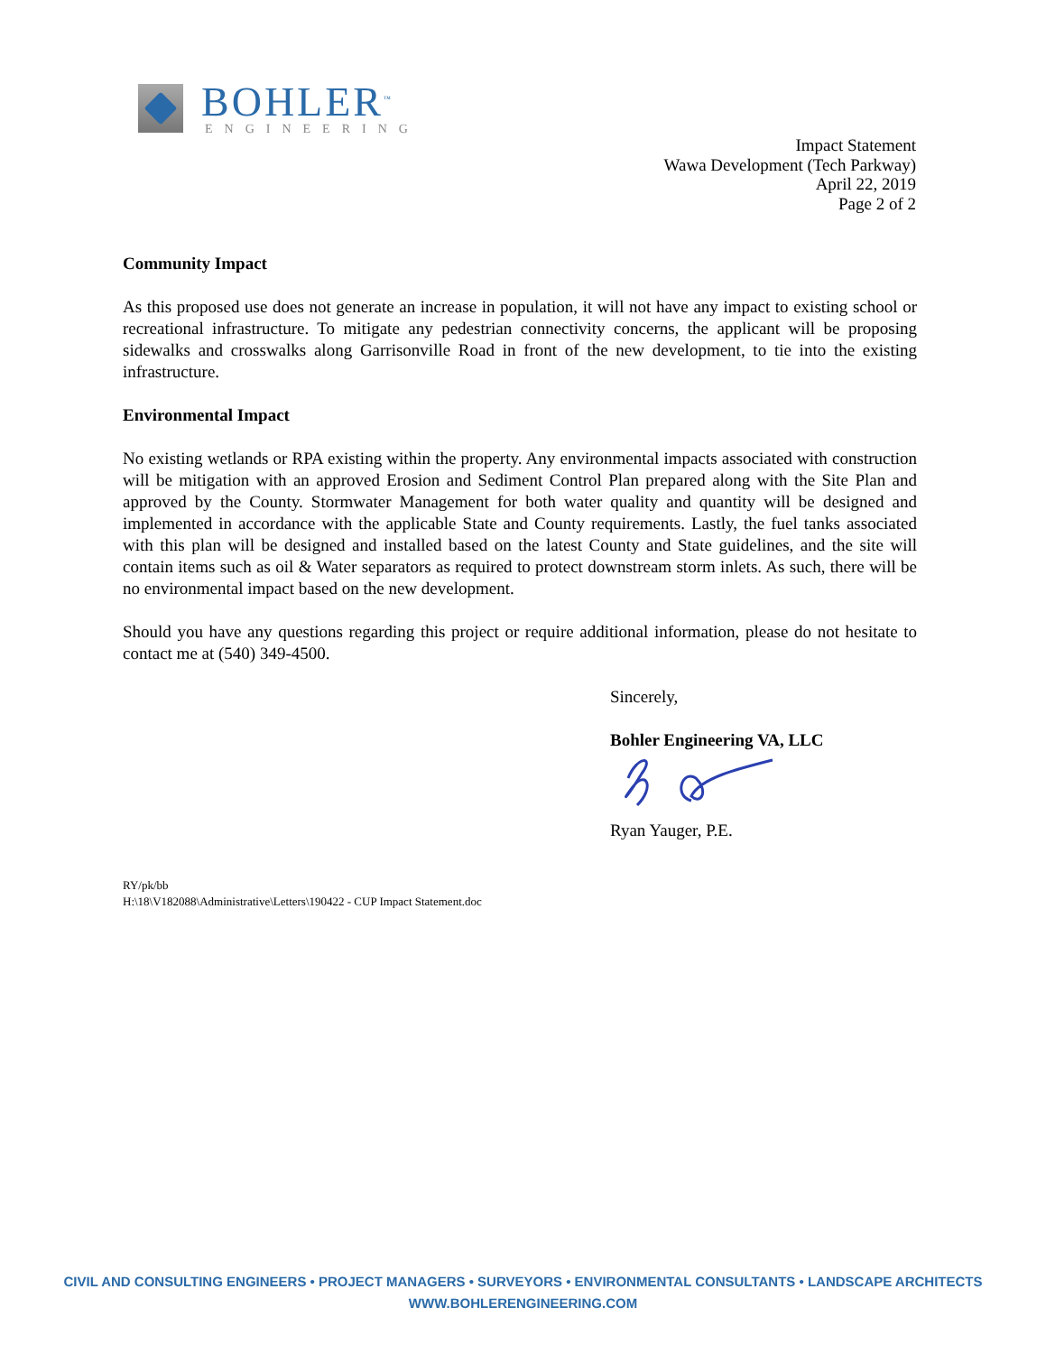BOHLER<sup>™</sup>
ENGINEERING
Impact Statement
Wawa Development (Tech Parkway)
April 22, 2019
Page 2 of 2
Community Impact
As this proposed use does not generate an increase in population, it will not have any impact to existing school or recreational infrastructure. To mitigate any pedestrian connectivity concerns, the applicant will be proposing sidewalks and crosswalks along Garrisonville Road in front of the new development, to tie into the existing infrastructure.
Environmental Impact
No existing wetlands or RPA existing within the property. Any environmental impacts associated with construction will be mitigation with an approved Erosion and Sediment Control Plan prepared along with the Site Plan and approved by the County. Stormwater Management for both water quality and quantity will be designed and implemented in accordance with the applicable State and County requirements. Lastly, the fuel tanks associated with this plan will be designed and installed based on the latest County and State guidelines, and the site will contain items such as oil & Water separators as required to protect downstream storm inlets. As such, there will be no environmental impact based on the new development.
Should you have any questions regarding this project or require additional information, please do not hesitate to contact me at (540) 349-4500.
Sincerely,
Bohler Engineering VA, LLC
Ryan Yauger, P.E.
RY/pk/bb
H:\18\V182088\Administrative\Letters\190422 - CUP Impact Statement.doc
CIVIL AND CONSULTING ENGINEERS • PROJECT MANAGERS • SURVEYORS • ENVIRONMENTAL CONSULTANTS • LANDSCAPE ARCHITECTS
WWW.BOHLERENGINEERING.COM